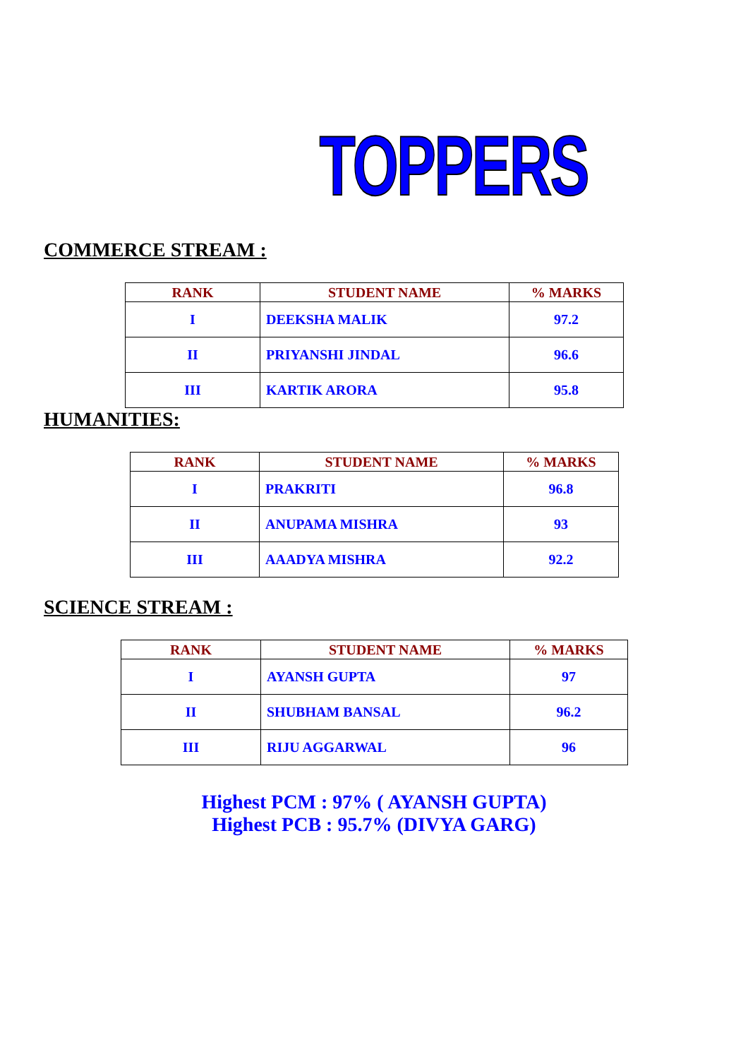TOPPERS
COMMERCE STREAM :
| RANK | STUDENT NAME | % MARKS |
| --- | --- | --- |
| I | DEEKSHA MALIK | 97.2 |
| II | PRIYANSHI JINDAL | 96.6 |
| III | KARTIK ARORA | 95.8 |
HUMANITIES:
| RANK | STUDENT NAME | % MARKS |
| --- | --- | --- |
| I | PRAKRITI | 96.8 |
| II | ANUPAMA MISHRA | 93 |
| III | AAADYA MISHRA | 92.2 |
SCIENCE STREAM :
| RANK | STUDENT NAME | % MARKS |
| --- | --- | --- |
| I | AYANSH GUPTA | 97 |
| II | SHUBHAM BANSAL | 96.2 |
| III | RIJU AGGARWAL | 96 |
Highest PCM : 97% ( AYANSH GUPTA)
Highest PCB : 95.7% (DIVYA GARG)